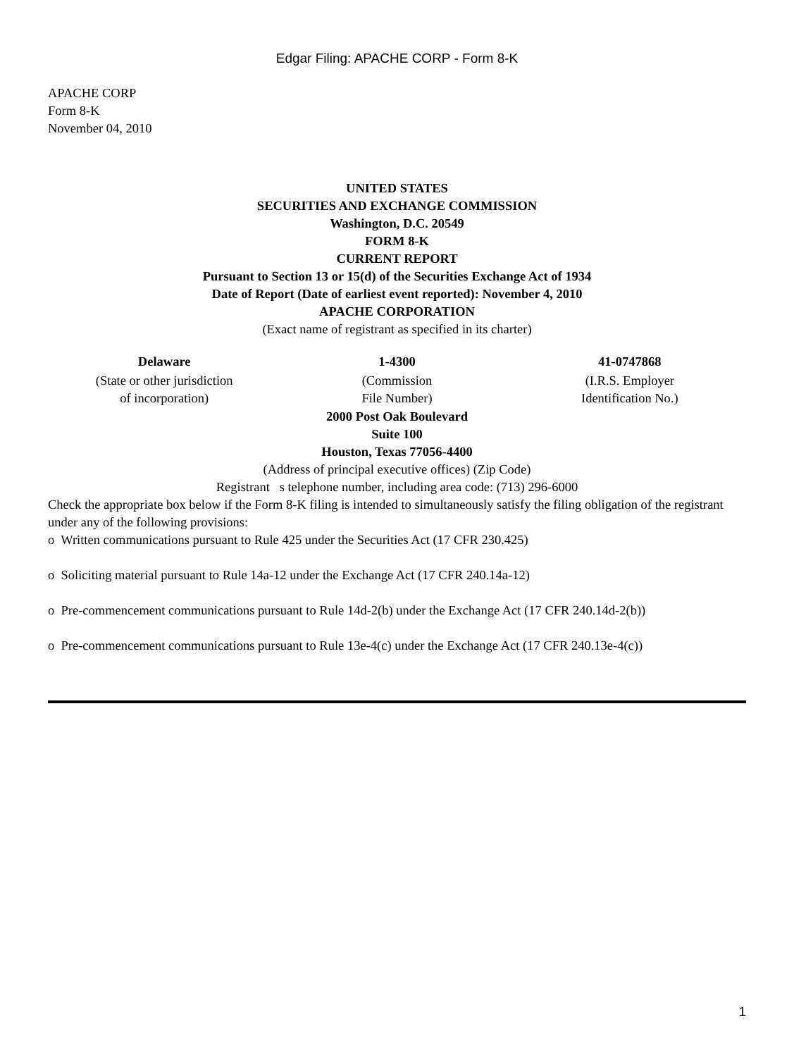Edgar Filing: APACHE CORP - Form 8-K
APACHE CORP
Form 8-K
November 04, 2010
UNITED STATES
SECURITIES AND EXCHANGE COMMISSION
Washington, D.C. 20549
FORM 8-K
CURRENT REPORT
Pursuant to Section 13 or 15(d) of the Securities Exchange Act of 1934
Date of Report (Date of earliest event reported): November 4, 2010
APACHE CORPORATION
(Exact name of registrant as specified in its charter)
| Delaware | 1-4300 | 41-0747868 |
| (State or other jurisdiction of incorporation) | (Commission File Number) | (I.R.S. Employer Identification No.) |
2000 Post Oak Boulevard
Suite 100
Houston, Texas 77056-4400
(Address of principal executive offices) (Zip Code)
Registrant s telephone number, including area code: (713) 296-6000
Check the appropriate box below if the Form 8-K filing is intended to simultaneously satisfy the filing obligation of the registrant under any of the following provisions:
o Written communications pursuant to Rule 425 under the Securities Act (17 CFR 230.425)
o Soliciting material pursuant to Rule 14a-12 under the Exchange Act (17 CFR 240.14a-12)
o Pre-commencement communications pursuant to Rule 14d-2(b) under the Exchange Act (17 CFR 240.14d-2(b))
o Pre-commencement communications pursuant to Rule 13e-4(c) under the Exchange Act (17 CFR 240.13e-4(c))
1